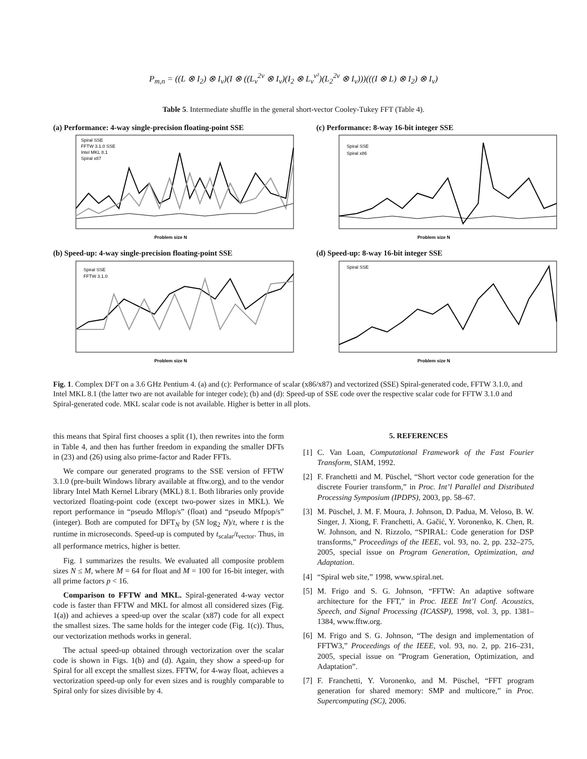P<sub>m,n</sub> = ((L ⊗ I<sub>2</sub>) ⊗ I<sub>ν</sub>)(I ⊗ ((L<sub>ν</sub><sup>2ν</sup> ⊗ I<sub>ν</sub>)(I<sub>2</sub> ⊗ L<sub>ν</sub><sup>ν²</sup>)(L<sub>2</sub><sup>2ν</sup> ⊗ I<sub>ν</sub>)))(((I ⊗ L) ⊗ I<sub>2</sub>) ⊗ I<sub>ν</sub>)
Table 5. Intermediate shuffle in the general short-vector Cooley-Tukey FFT (Table 4).
(a) Performance: 4-way single-precision floating-point SSE
Spiral SSE
FFTW 3.1.0 SSE
Intel MKL 8.1
Spiral x87
Problem size N
(c) Performance: 8-way 16-bit integer SSE
Spiral SSE
Spiral x86
Problem size N
(b) Speed-up: 4-way single-precision floating-point SSE
Spiral SSE
FFTW 3.1.0
Problem size N
(d) Speed-up: 8-way 16-bit integer SSE
Spiral SSE
Problem size N
Fig. 1. Complex DFT on a 3.6 GHz Pentium 4. (a) and (c): Performance of scalar (x86/x87) and vectorized (SSE) Spiral-generated code, FFTW 3.1.0, and Intel MKL 8.1 (the latter two are not available for integer code); (b) and (d): Speed-up of SSE code over the respective scalar code for FFTW 3.1.0 and Spiral-generated code. MKL scalar code is not available. Higher is better in all plots.
this means that Spiral first chooses a split (1), then rewrites into the form in Table 4, and then has further freedom in expanding the smaller DFTs in (23) and (26) using also prime-factor and Rader FFTs.
We compare our generated programs to the SSE version of FFTW 3.1.0 (pre-built Windows library available at fftw.org), and to the vendor library Intel Math Kernel Library (MKL) 8.1. Both libraries only provide vectorized floating-point code (except two-power sizes in MKL). We report performance in “pseudo Mflop/s” (float) and “pseudo Mfpop/s” (integer). Both are computed for DFT<sub>N</sub> by (5N log<sub>2</sub> N)/t, where t is the runtime in microseconds. Speed-up is computed by t<sub>scalar</sub>/t<sub>vector</sub>. Thus, in all performance metrics, higher is better.
Fig. 1 summarizes the results. We evaluated all composite problem sizes N ≤ M, where M = 64 for float and M = 100 for 16-bit integer, with all prime factors p < 16.
Comparison to FFTW and MKL. Spiral-generated 4-way vector code is faster than FFTW and MKL for almost all considered sizes (Fig. 1(a)) and achieves a speed-up over the scalar (x87) code for all expect the smallest sizes. The same holds for the integer code (Fig. 1(c)). Thus, our vectorization methods works in general.
The actual speed-up obtained through vectorization over the scalar code is shown in Figs. 1(b) and (d). Again, they show a speed-up for Spiral for all except the smallest sizes. FFTW, for 4-way float, achieves a vectorization speed-up only for even sizes and is roughly comparable to Spiral only for sizes divisible by 4.
5. REFERENCES
[1] C. Van Loan, Computational Framework of the Fast Fourier Transform, SIAM, 1992.
[2] F. Franchetti and M. Püschel, “Short vector code generation for the discrete Fourier transform,” in Proc. Int’l Parallel and Distributed Processing Symposium (IPDPS), 2003, pp. 58–67.
[3] M. Püschel, J. M. F. Moura, J. Johnson, D. Padua, M. Veloso, B. W. Singer, J. Xiong, F. Franchetti, A. Gačić, Y. Voronenko, K. Chen, R. W. Johnson, and N. Rizzolo, “SPIRAL: Code generation for DSP transforms,” Proceedings of the IEEE, vol. 93, no. 2, pp. 232–275, 2005, special issue on Program Generation, Optimization, and Adaptation.
[4] “Spiral web site,” 1998, www.spiral.net.
[5] M. Frigo and S. G. Johnson, “FFTW: An adaptive software architecture for the FFT,” in Proc. IEEE Int’l Conf. Acoustics, Speech, and Signal Processing (ICASSP), 1998, vol. 3, pp. 1381–1384, www.fftw.org.
[6] M. Frigo and S. G. Johnson, “The design and implementation of FFTW3,” Proceedings of the IEEE, vol. 93, no. 2, pp. 216–231, 2005, special issue on ”Program Generation, Optimization, and Adaptation”.
[7] F. Franchetti, Y. Voronenko, and M. Püschel, “FFT program generation for shared memory: SMP and multicore,” in Proc. Supercomputing (SC), 2006.